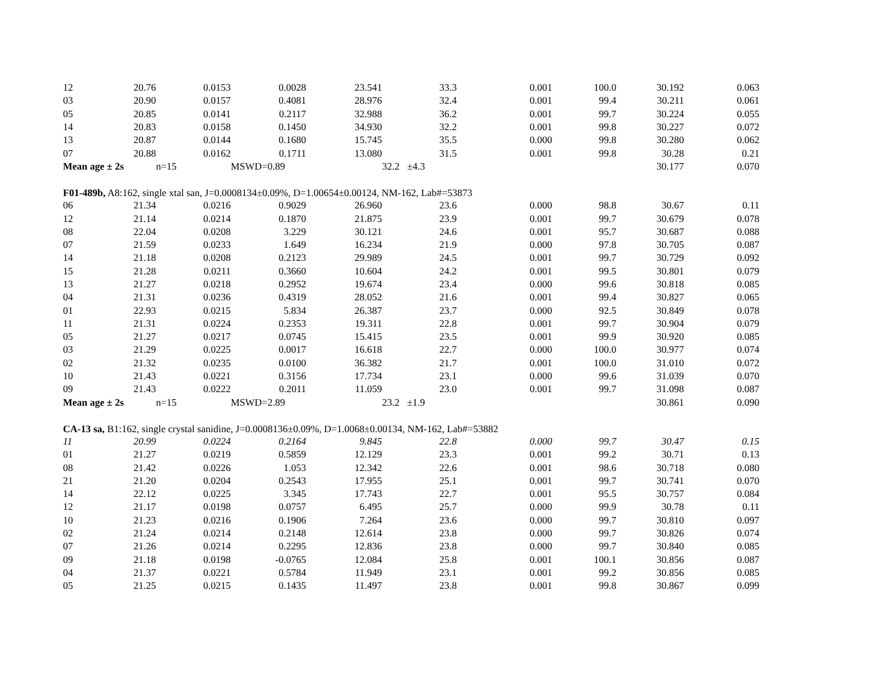| 12 | 20.76 | 0.0153 | 0.0028 | 23.541 | 33.3 | 0.001 | 100.0 | 30.192 | 0.063 |
| 03 | 20.90 | 0.0157 | 0.4081 | 28.976 | 32.4 | 0.001 | 99.4 | 30.211 | 0.061 |
| 05 | 20.85 | 0.0141 | 0.2117 | 32.988 | 36.2 | 0.001 | 99.7 | 30.224 | 0.055 |
| 14 | 20.83 | 0.0158 | 0.1450 | 34.930 | 32.2 | 0.001 | 99.8 | 30.227 | 0.072 |
| 13 | 20.87 | 0.0144 | 0.1680 | 15.745 | 35.5 | 0.000 | 99.8 | 30.280 | 0.062 |
| 07 | 20.88 | 0.0162 | 0.1711 | 13.080 | 31.5 | 0.001 | 99.8 | 30.28 | 0.21 |
| Mean age ± 2s | | n=15 | MSWD=0.89 | | 32.2 ±4.3 | | | 30.177 | 0.070 |
| F01-489b, A8:162, single xtal san, J=0.0008134±0.09%, D=1.00654±0.00124, NM-162, Lab#=53873 | | | | | | | | | |
| 06 | 21.34 | 0.0216 | 0.9029 | 26.960 | 23.6 | 0.000 | 98.8 | 30.67 | 0.11 |
| 12 | 21.14 | 0.0214 | 0.1870 | 21.875 | 23.9 | 0.001 | 99.7 | 30.679 | 0.078 |
| 08 | 22.04 | 0.0208 | 3.229 | 30.121 | 24.6 | 0.001 | 95.7 | 30.687 | 0.088 |
| 07 | 21.59 | 0.0233 | 1.649 | 16.234 | 21.9 | 0.000 | 97.8 | 30.705 | 0.087 |
| 14 | 21.18 | 0.0208 | 0.2123 | 29.989 | 24.5 | 0.001 | 99.7 | 30.729 | 0.092 |
| 15 | 21.28 | 0.0211 | 0.3660 | 10.604 | 24.2 | 0.001 | 99.5 | 30.801 | 0.079 |
| 13 | 21.27 | 0.0218 | 0.2952 | 19.674 | 23.4 | 0.000 | 99.6 | 30.818 | 0.085 |
| 04 | 21.31 | 0.0236 | 0.4319 | 28.052 | 21.6 | 0.001 | 99.4 | 30.827 | 0.065 |
| 01 | 22.93 | 0.0215 | 5.834 | 26.387 | 23.7 | 0.000 | 92.5 | 30.849 | 0.078 |
| 11 | 21.31 | 0.0224 | 0.2353 | 19.311 | 22.8 | 0.001 | 99.7 | 30.904 | 0.079 |
| 05 | 21.27 | 0.0217 | 0.0745 | 15.415 | 23.5 | 0.001 | 99.9 | 30.920 | 0.085 |
| 03 | 21.29 | 0.0225 | 0.0017 | 16.618 | 22.7 | 0.000 | 100.0 | 30.977 | 0.074 |
| 02 | 21.32 | 0.0235 | 0.0100 | 36.382 | 21.7 | 0.001 | 100.0 | 31.010 | 0.072 |
| 10 | 21.43 | 0.0221 | 0.3156 | 17.734 | 23.1 | 0.000 | 99.6 | 31.039 | 0.070 |
| 09 | 21.43 | 0.0222 | 0.2011 | 11.059 | 23.0 | 0.001 | 99.7 | 31.098 | 0.087 |
| Mean age ± 2s | | n=15 | MSWD=2.89 | | 23.2 ±1.9 | | | 30.861 | 0.090 |
| CA-13 sa, B1:162, single crystal sanidine, J=0.0008136±0.09%, D=1.0068±0.00134, NM-162, Lab#=53882 | | | | | | | | | |
| 11 | 20.99 | 0.0224 | 0.2164 | 9.845 | 22.8 | 0.000 | 99.7 | 30.47 | 0.15 |
| 01 | 21.27 | 0.0219 | 0.5859 | 12.129 | 23.3 | 0.001 | 99.2 | 30.71 | 0.13 |
| 08 | 21.42 | 0.0226 | 1.053 | 12.342 | 22.6 | 0.001 | 98.6 | 30.718 | 0.080 |
| 21 | 21.20 | 0.0204 | 0.2543 | 17.955 | 25.1 | 0.001 | 99.7 | 30.741 | 0.070 |
| 14 | 22.12 | 0.0225 | 3.345 | 17.743 | 22.7 | 0.001 | 95.5 | 30.757 | 0.084 |
| 12 | 21.17 | 0.0198 | 0.0757 | 6.495 | 25.7 | 0.000 | 99.9 | 30.78 | 0.11 |
| 10 | 21.23 | 0.0216 | 0.1906 | 7.264 | 23.6 | 0.000 | 99.7 | 30.810 | 0.097 |
| 02 | 21.24 | 0.0214 | 0.2148 | 12.614 | 23.8 | 0.000 | 99.7 | 30.826 | 0.074 |
| 07 | 21.26 | 0.0214 | 0.2295 | 12.836 | 23.8 | 0.000 | 99.7 | 30.840 | 0.085 |
| 09 | 21.18 | 0.0198 | -0.0765 | 12.084 | 25.8 | 0.001 | 100.1 | 30.856 | 0.087 |
| 04 | 21.37 | 0.0221 | 0.5784 | 11.949 | 23.1 | 0.001 | 99.2 | 30.856 | 0.085 |
| 05 | 21.25 | 0.0215 | 0.1435 | 11.497 | 23.8 | 0.001 | 99.8 | 30.867 | 0.099 |